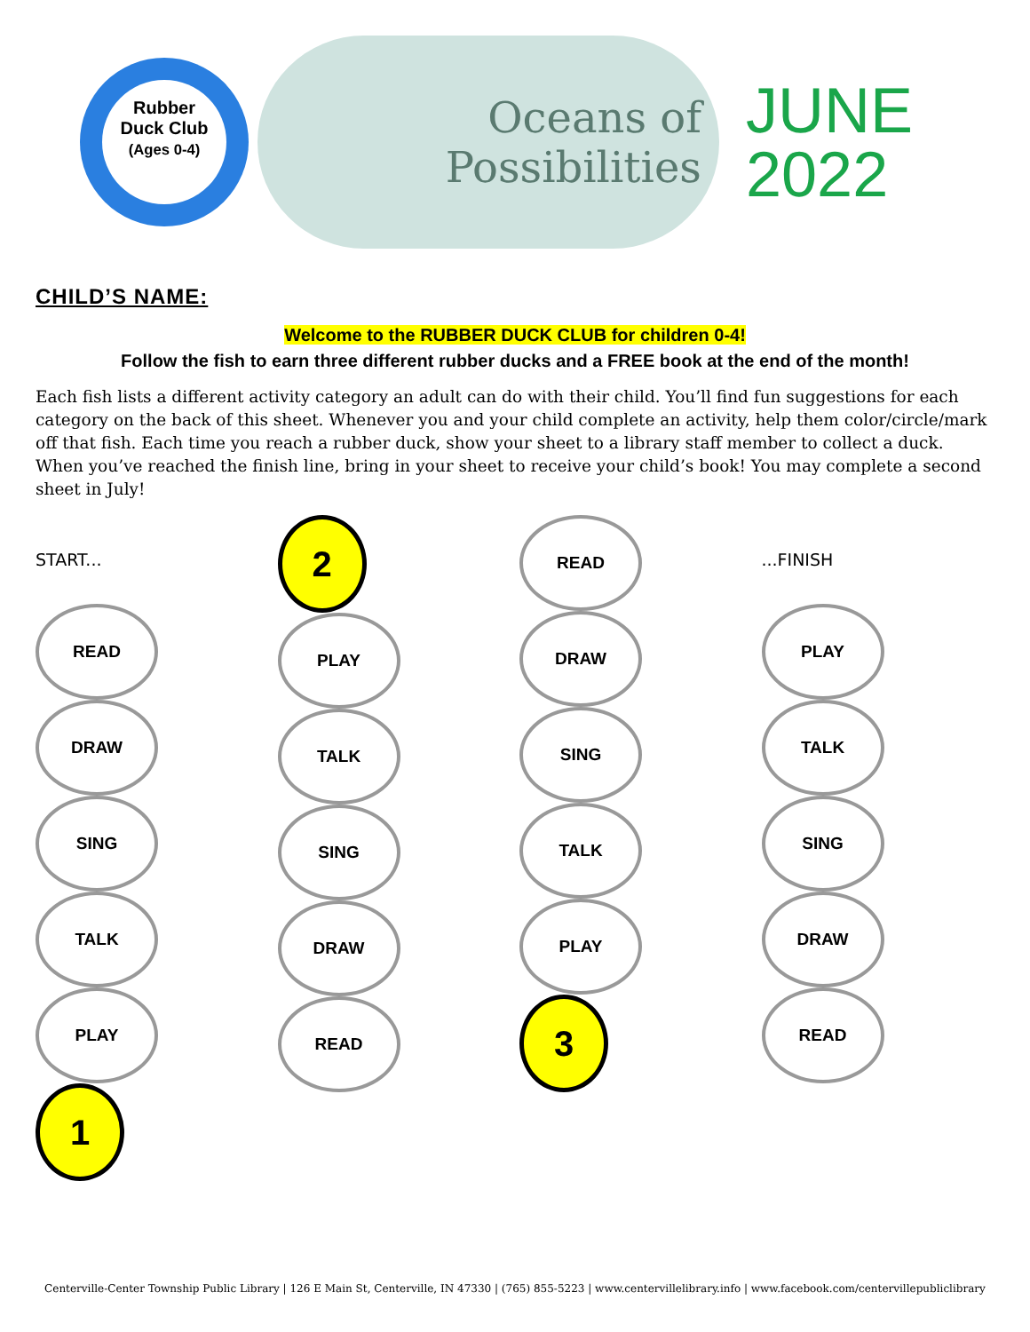Rubber
Duck Club
(Ages 0-4)
Oceans of
Possibilities
JUNE
2022
CHILD’S NAME:
Welcome to the RUBBER DUCK CLUB for children 0-4!
Follow the fish to earn three different rubber ducks and a FREE book at the end of the month!
Each fish lists a different activity category an adult can do with their child. You’ll find fun suggestions for each category on the back of this sheet. Whenever you and your child complete an activity, help them color/circle/mark off that fish. Each time you reach a rubber duck, show your sheet to a library staff member to collect a duck. When you’ve reached the finish line, bring in your sheet to receive your child’s book! You may complete a second sheet in July!
START...
READ
DRAW
SING
TALK
PLAY
1
2
PLAY
TALK
SING
DRAW
READ
READ
DRAW
SING
TALK
PLAY
3
...FINISH
PLAY
TALK
SING
DRAW
READ
Centerville-Center Township Public Library | 126 E Main St, Centerville, IN 47330 | (765) 855-5223 | www.centervillelibrary.info | www.facebook.com/centervillepubliclibrary